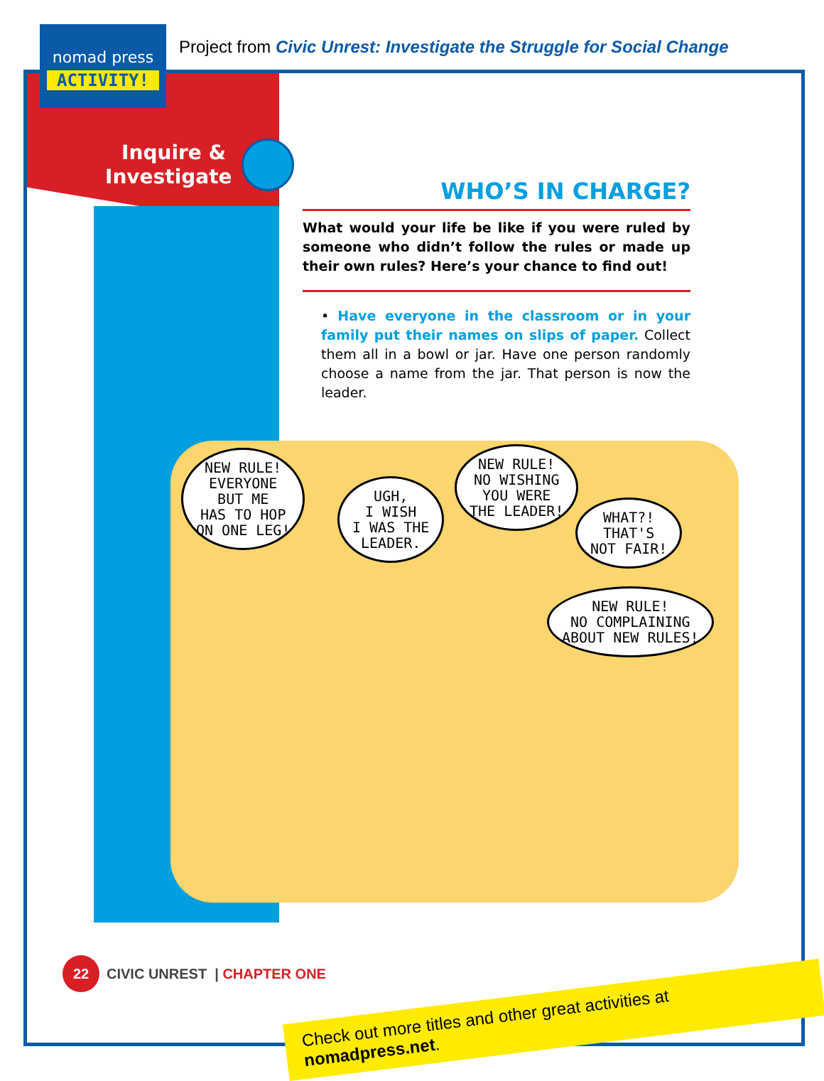nomad press
ACTIVITY!
Project from Civic Unrest: Investigate the Struggle for Social Change
Inquire & Investigate
WHO’S IN CHARGE?
What would your life be like if you were ruled by someone who didn’t follow the rules or made up their own rules? Here’s your chance to find out!
• Have everyone in the classroom or in your family put their names on slips of paper. Collect them all in a bowl or jar. Have one person randomly choose a name from the jar. That person is now the leader.
NEW RULE!
EVERYONE
BUT ME
HAS TO HOP
ON ONE LEG!
UGH,
I WISH
I WAS THE
LEADER.
NEW RULE!
NO WISHING
YOU WERE
THE LEADER!
WHAT?!
THAT'S
NOT FAIR!
NEW RULE!
NO COMPLAINING
ABOUT NEW RULES!
22 CIVIC UNREST | CHAPTER ONE
Check out more titles and other great activities at nomadpress.net.